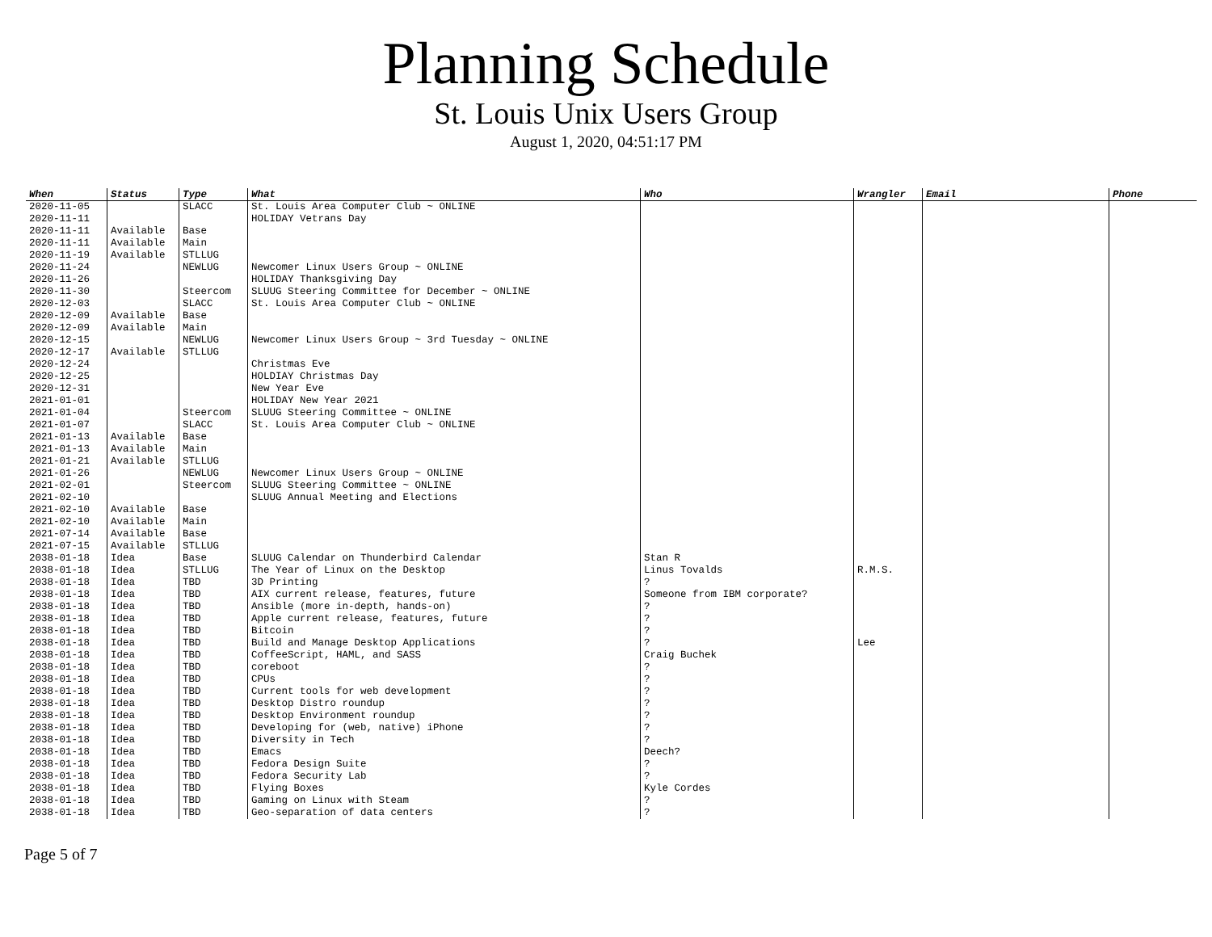Planning Schedule
St. Louis Unix Users Group
August 1, 2020, 04:51:17 PM
| When | Status | Type | What | Who | Wrangler | Email | Phone |
| --- | --- | --- | --- | --- | --- | --- | --- |
| 2020-11-05 | | SLACC | St. Louis Area Computer Club ~ ONLINE | | | | |
| 2020-11-11 | | | HOLIDAY Vetrans Day | | | | |
| 2020-11-11 | Available | Base | | | | | |
| 2020-11-11 | Available | Main | | | | | |
| 2020-11-19 | Available | STLLUG | | | | | |
| 2020-11-24 | | NEWLUG | Newcomer Linux Users Group ~ ONLINE | | | | |
| 2020-11-26 | | | HOLIDAY Thanksgiving Day | | | | |
| 2020-11-30 | | Steercom | SLUUG Steering Committee for December ~ ONLINE | | | | |
| 2020-12-03 | | SLACC | St. Louis Area Computer Club ~ ONLINE | | | | |
| 2020-12-09 | Available | Base | | | | | |
| 2020-12-09 | Available | Main | | | | | |
| 2020-12-15 | | NEWLUG | Newcomer Linux Users Group ~ 3rd Tuesday ~ ONLINE | | | | |
| 2020-12-17 | Available | STLLUG | | | | | |
| 2020-12-24 | | | Christmas Eve | | | | |
| 2020-12-25 | | | HOLDIAY Christmas Day | | | | |
| 2020-12-31 | | | New Year Eve | | | | |
| 2021-01-01 | | | HOLIDAY New Year 2021 | | | | |
| 2021-01-04 | | Steercom | SLUUG Steering Committee ~ ONLINE | | | | |
| 2021-01-07 | | SLACC | St. Louis Area Computer Club ~ ONLINE | | | | |
| 2021-01-13 | Available | Base | | | | | |
| 2021-01-13 | Available | Main | | | | | |
| 2021-01-21 | Available | STLLUG | | | | | |
| 2021-01-26 | | NEWLUG | Newcomer Linux Users Group ~ ONLINE | | | | |
| 2021-02-01 | | Steercom | SLUUG Steering Committee ~ ONLINE | | | | |
| 2021-02-10 | | | SLUUG Annual Meeting and Elections | | | | |
| 2021-02-10 | Available | Base | | | | | |
| 2021-02-10 | Available | Main | | | | | |
| 2021-07-14 | Available | Base | | | | | |
| 2021-07-15 | Available | STLLUG | | | | | |
| 2038-01-18 | Idea | Base | SLUUG Calendar on Thunderbird Calendar | Stan R | | | |
| 2038-01-18 | Idea | STLLUG | The Year of Linux on the Desktop | Linus Tovalds | R.M.S. | | |
| 2038-01-18 | Idea | TBD | 3D Printing | ? | | | |
| 2038-01-18 | Idea | TBD | AIX current release, features, future | Someone from IBM corporate? | | | |
| 2038-01-18 | Idea | TBD | Ansible (more in-depth, hands-on) | ? | | | |
| 2038-01-18 | Idea | TBD | Apple current release, features, future | ? | | | |
| 2038-01-18 | Idea | TBD | Bitcoin | ? | | | |
| 2038-01-18 | Idea | TBD | Build and Manage Desktop Applications | ? | Lee | | |
| 2038-01-18 | Idea | TBD | CoffeeScript, HAML, and SASS | Craig Buchek | | | |
| 2038-01-18 | Idea | TBD | coreboot | ? | | | |
| 2038-01-18 | Idea | TBD | CPUs | ? | | | |
| 2038-01-18 | Idea | TBD | Current tools for web development | ? | | | |
| 2038-01-18 | Idea | TBD | Desktop Distro roundup | ? | | | |
| 2038-01-18 | Idea | TBD | Desktop Environment roundup | ? | | | |
| 2038-01-18 | Idea | TBD | Developing for (web, native) iPhone | ? | | | |
| 2038-01-18 | Idea | TBD | Diversity in Tech | ? | | | |
| 2038-01-18 | Idea | TBD | Emacs | Deech? | | | |
| 2038-01-18 | Idea | TBD | Fedora Design Suite | ? | | | |
| 2038-01-18 | Idea | TBD | Fedora Security Lab | ? | | | |
| 2038-01-18 | Idea | TBD | Flying Boxes | Kyle Cordes | | | |
| 2038-01-18 | Idea | TBD | Gaming on Linux with Steam | ? | | | |
| 2038-01-18 | Idea | TBD | Geo-separation of data centers | ? | | | |
Page 5 of 7